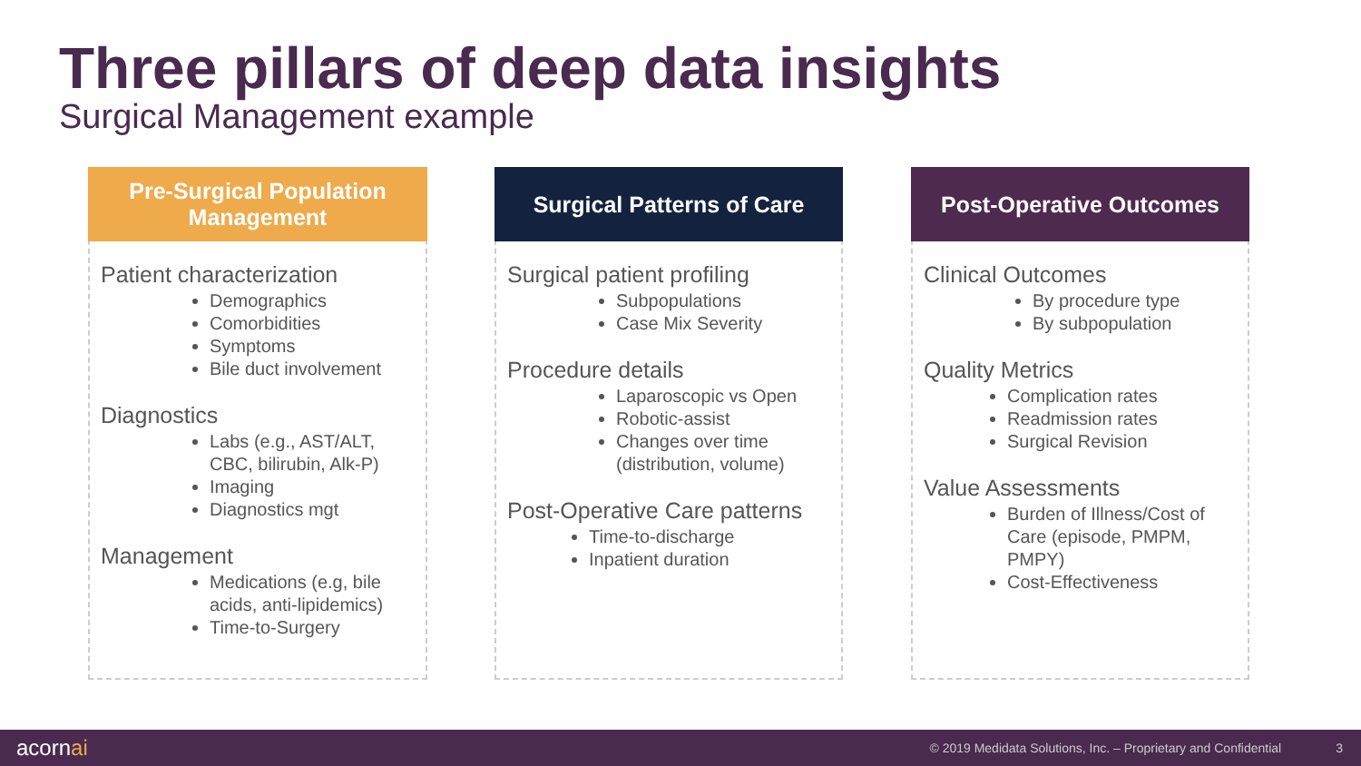Three pillars of deep data insights
Surgical Management example
Pre-Surgical Population
Management
Patient characterization
Demographics
Comorbidities
Symptoms
Bile duct involvement
Diagnostics
Labs (e.g., AST/ALT, CBC, bilirubin, Alk-P)
Imaging
Diagnostics mgt
Management
Medications (e.g, bile acids, anti-lipidemics)
Time-to-Surgery
Surgical Patterns of Care
Surgical patient profiling
Subpopulations
Case Mix Severity
Procedure details
Laparoscopic vs Open
Robotic-assist
Changes over time (distribution, volume)
Post-Operative Care patterns
Time-to-discharge
Inpatient duration
Post-Operative Outcomes
Clinical Outcomes
By procedure type
By subpopulation
Quality Metrics
Complication rates
Readmission rates
Surgical Revision
Value Assessments
Burden of Illness/Cost of Care (episode, PMPM, PMPY)
Cost-Effectiveness
acornai © 2019 Medidata Solutions, Inc. – Proprietary and Confidential 3